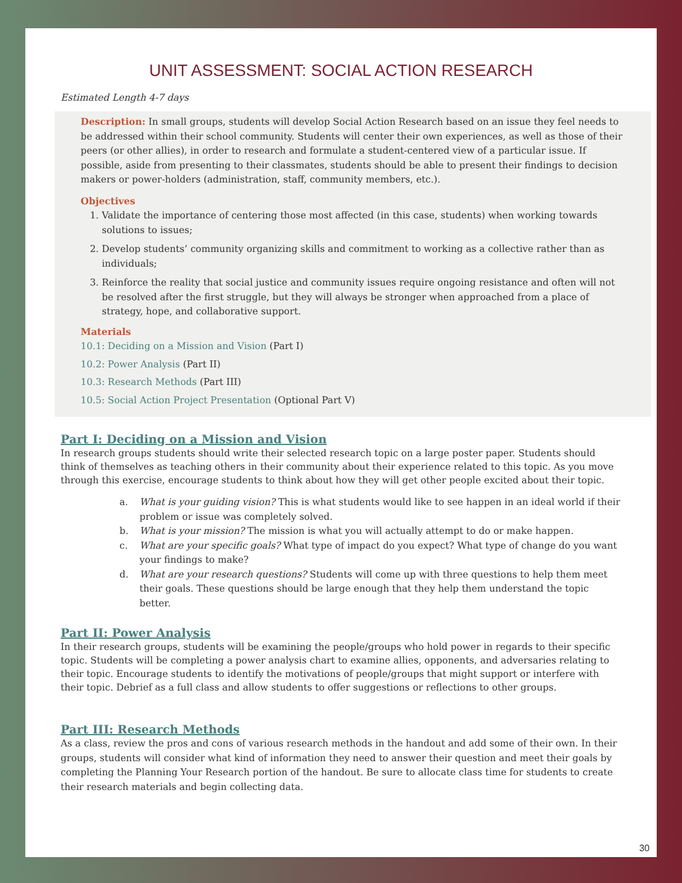UNIT ASSESSMENT: SOCIAL ACTION RESEARCH
Estimated Length 4-7 days
Description: In small groups, students will develop Social Action Research based on an issue they feel needs to be addressed within their school community. Students will center their own experiences, as well as those of their peers (or other allies), in order to research and formulate a student-centered view of a particular issue. If possible, aside from presenting to their classmates, students should be able to present their findings to decision makers or power-holders (administration, staff, community members, etc.).
Objectives
1. Validate the importance of centering those most affected (in this case, students) when working towards solutions to issues;
2. Develop students’ community organizing skills and commitment to working as a collective rather than as individuals;
3. Reinforce the reality that social justice and community issues require ongoing resistance and often will not be resolved after the first struggle, but they will always be stronger when approached from a place of strategy, hope, and collaborative support.
Materials
10.1: Deciding on a Mission and Vision (Part I)
10.2: Power Analysis (Part II)
10.3: Research Methods (Part III)
10.5: Social Action Project Presentation (Optional Part V)
Part I: Deciding on a Mission and Vision
In research groups students should write their selected research topic on a large poster paper. Students should think of themselves as teaching others in their community about their experience related to this topic. As you move through this exercise, encourage students to think about how they will get other people excited about their topic.
a. What is your guiding vision? This is what students would like to see happen in an ideal world if their problem or issue was completely solved.
b. What is your mission? The mission is what you will actually attempt to do or make happen.
c. What are your specific goals? What type of impact do you expect? What type of change do you want your findings to make?
d. What are your research questions? Students will come up with three questions to help them meet their goals. These questions should be large enough that they help them understand the topic better.
Part II: Power Analysis
In their research groups, students will be examining the people/groups who hold power in regards to their specific topic. Students will be completing a power analysis chart to examine allies, opponents, and adversaries relating to their topic. Encourage students to identify the motivations of people/groups that might support or interfere with their topic. Debrief as a full class and allow students to offer suggestions or reflections to other groups.
Part III: Research Methods
As a class, review the pros and cons of various research methods in the handout and add some of their own. In their groups, students will consider what kind of information they need to answer their question and meet their goals by completing the Planning Your Research portion of the handout. Be sure to allocate class time for students to create their research materials and begin collecting data.
30